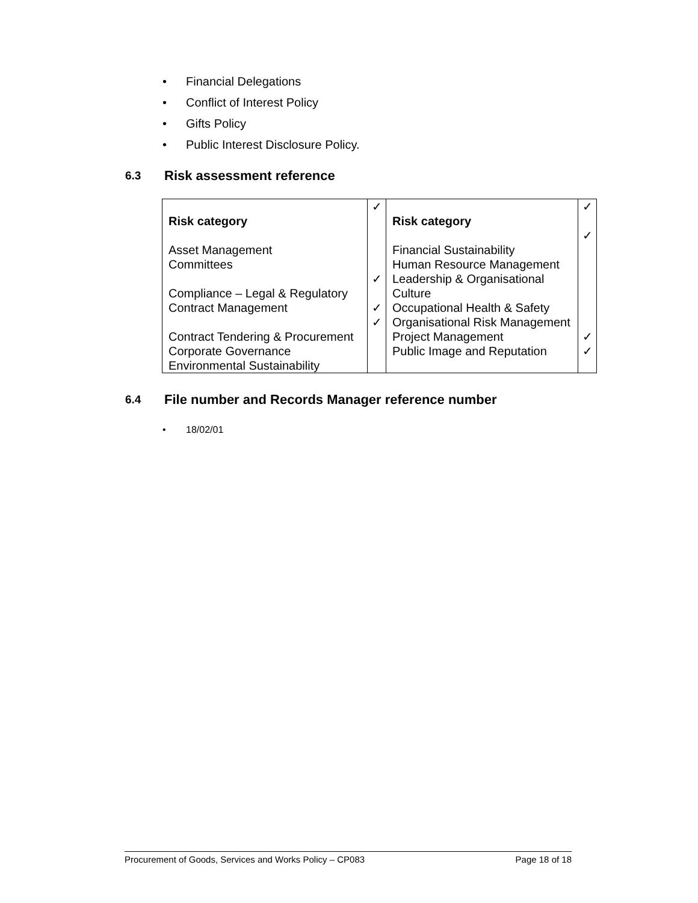• Financial Delegations
• Conflict of Interest Policy
• Gifts Policy
• Public Interest Disclosure Policy.
6.3 Risk assessment reference
| Risk category Asset Management Committees Compliance – Legal & Regulatory Contract Management Contract Tendering & Procurement Corporate Governance Environmental Sustainability | ✓ ✓ ✓ ✓ | Risk category Financial Sustainability Human Resource Management Leadership & Organisational Culture Occupational Health & Safety Organisational Risk Management Project Management Public Image and Reputation | ✓ ✓ ✓ ✓ |
6.4 File number and Records Manager reference number
• 18/02/01
Procurement of Goods, Services and Works Policy – CP083 Page 18 of 18